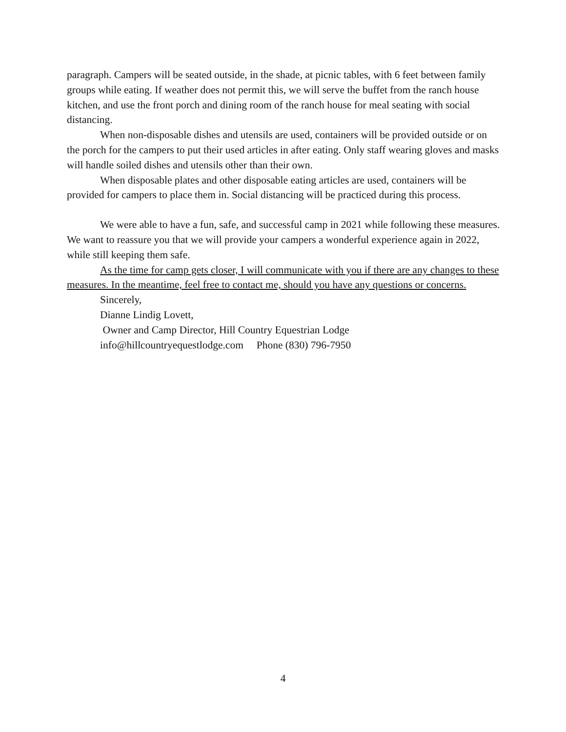paragraph. Campers will be seated outside, in the shade, at picnic tables, with 6 feet between family groups while eating. If weather does not permit this, we will serve the buffet from the ranch house kitchen, and use the front porch and dining room of the ranch house for meal seating with social distancing.
When non-disposable dishes and utensils are used, containers will be provided outside or on the porch for the campers to put their used articles in after eating. Only staff wearing gloves and masks will handle soiled dishes and utensils other than their own.
When disposable plates and other disposable eating articles are used, containers will be provided for campers to place them in. Social distancing will be practiced during this process.
We were able to have a fun, safe, and successful camp in 2021 while following these measures. We want to reassure you that we will provide your campers a wonderful experience again in 2022, while still keeping them safe.
As the time for camp gets closer, I will communicate with you if there are any changes to these measures. In the meantime, feel free to contact me, should you have any questions or concerns.
Sincerely,
Dianne Lindig Lovett,
Owner and Camp Director, Hill Country Equestrian Lodge
info@hillcountryequestlodge.com Phone (830) 796-7950
4